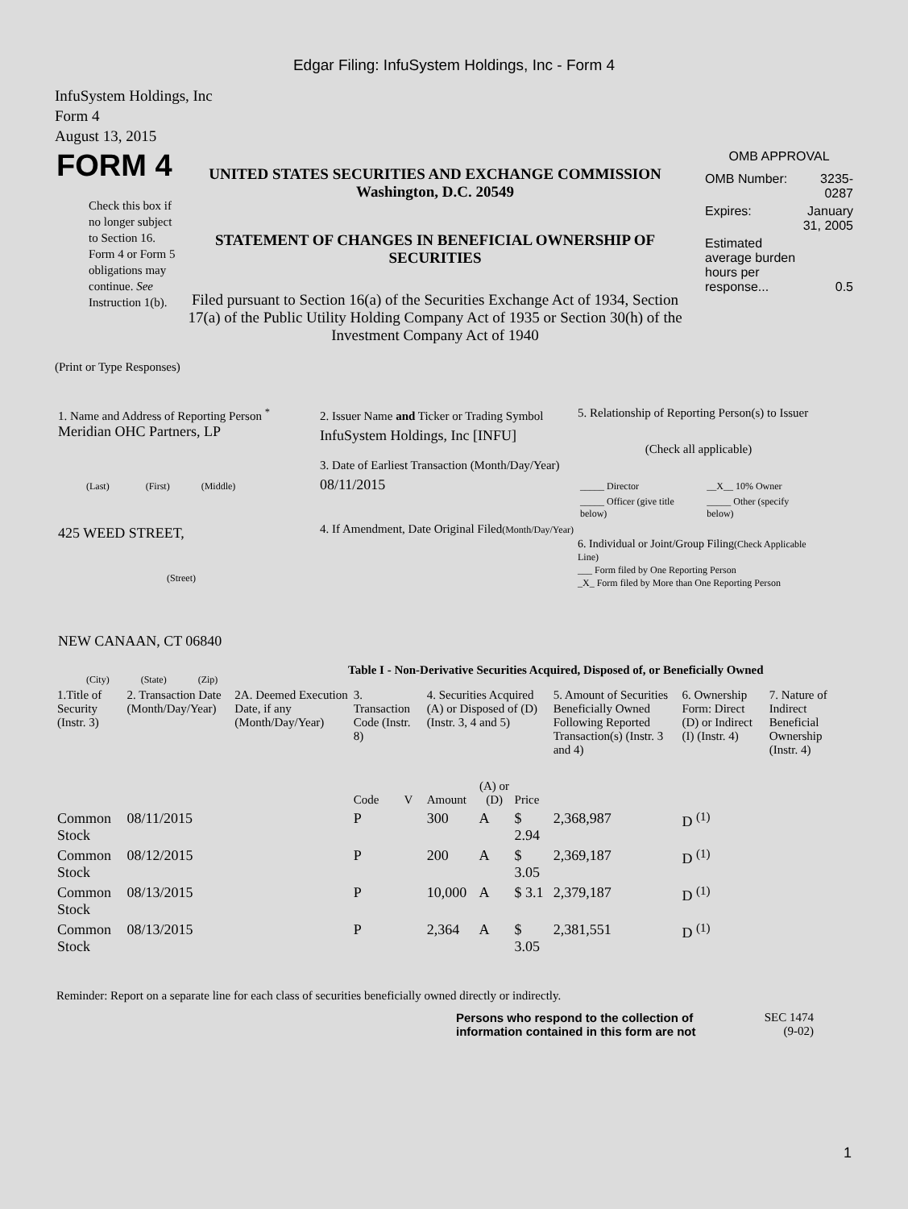Edgar Filing: InfuSystem Holdings, Inc - Form 4
InfuSystem Holdings, Inc
Form 4
August 13, 2015
FORM 4
Check this box if no longer subject to Section 16. Form 4 or Form 5 obligations may continue. See Instruction 1(b).
UNITED STATES SECURITIES AND EXCHANGE COMMISSION
Washington, D.C. 20549
STATEMENT OF CHANGES IN BENEFICIAL OWNERSHIP OF SECURITIES
Filed pursuant to Section 16(a) of the Securities Exchange Act of 1934, Section 17(a) of the Public Utility Holding Company Act of 1935 or Section 30(h) of the Investment Company Act of 1940
OMB APPROVAL
| OMB Number: | 3235-0287 |
| Expires: | January 31, 2005 |
| Estimated average burden hours per response... | 0.5 |
(Print or Type Responses)
1. Name and Address of Reporting Person <sup>*</sup>
Meridian OHC Partners, LP
(Last) (First) (Middle)
425 WEED STREET,
(Street)
NEW CANAAN, CT 06840
(City) (State) (Zip)
2. Issuer Name and Ticker or Trading Symbol
InfuSystem Holdings, Inc [INFU]
3. Date of Earliest Transaction (Month/Day/Year)
08/11/2015
4. If Amendment, Date Original Filed(Month/Day/Year)
5. Relationship of Reporting Person(s) to Issuer
(Check all applicable)
| _____ Director | __X__ 10% Owner |
| _____ Officer (give title below) | _____ Other (specify below) |
6. Individual or Joint/Group Filing(Check Applicable Line)
___ Form filed by One Reporting Person
_X_ Form filed by More than One Reporting Person
Table I - Non-Derivative Securities Acquired, Disposed of, or Beneficially Owned
| 1.Title of Security (Instr. 3) | 2. Transaction Date (Month/Day/Year) | 2A. Deemed Execution Date, if any (Month/Day/Year) | 3. Transaction Code (Instr. 8) | | 4. Securities Acquired (A) or Disposed of (D) (Instr. 3, 4 and 5) | | | 5. Amount of Securities Beneficially Owned Following Reported Transaction(s) (Instr. 3 and 4) | 6. Ownership Form: Direct (D) or Indirect (I) (Instr. 4) | 7. Nature of Indirect Beneficial Ownership (Instr. 4) |
| --- | --- | --- | --- | --- | --- | --- | --- | --- | --- | --- |
| | | | Code | V | Amount | (A) or (D) | Price | | | |
| Common Stock | 08/11/2015 | | P | | 300 | A | $ 2.94 | 2,368,987 | D <sup>(1)</sup> | |
| Common Stock | 08/12/2015 | | P | | 200 | A | $ 3.05 | 2,369,187 | D <sup>(1)</sup> | |
| Common Stock | 08/13/2015 | | P | | 10,000 | A | $ 3.1 | 2,379,187 | D <sup>(1)</sup> | |
| Common Stock | 08/13/2015 | | P | | 2,364 | A | $ 3.05 | 2,381,551 | D <sup>(1)</sup> | |
Reminder: Report on a separate line for each class of securities beneficially owned directly or indirectly.
Persons who respond to the collection of information contained in this form are not
SEC 1474
(9-02)
1